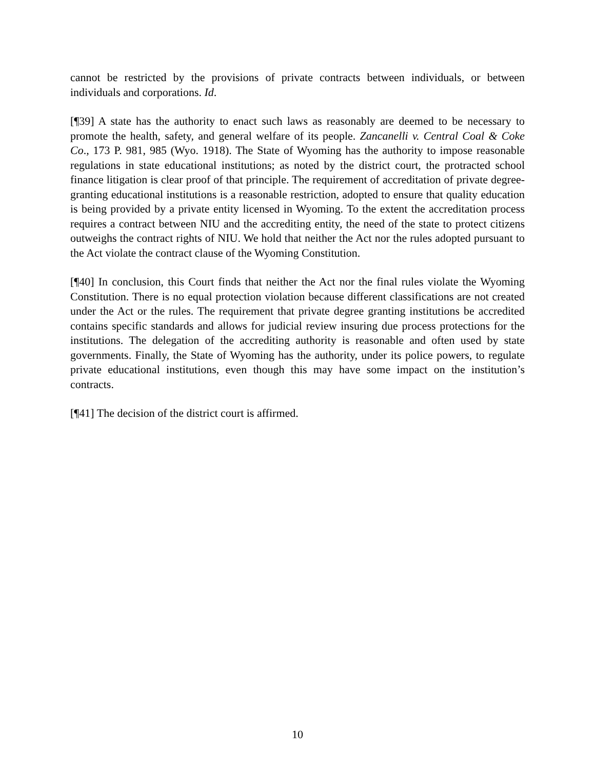cannot be restricted by the provisions of private contracts between individuals, or between individuals and corporations. Id.
[¶39] A state has the authority to enact such laws as reasonably are deemed to be necessary to promote the health, safety, and general welfare of its people. Zancanelli v. Central Coal & Coke Co., 173 P. 981, 985 (Wyo. 1918). The State of Wyoming has the authority to impose reasonable regulations in state educational institutions; as noted by the district court, the protracted school finance litigation is clear proof of that principle. The requirement of accreditation of private degree-granting educational institutions is a reasonable restriction, adopted to ensure that quality education is being provided by a private entity licensed in Wyoming. To the extent the accreditation process requires a contract between NIU and the accrediting entity, the need of the state to protect citizens outweighs the contract rights of NIU. We hold that neither the Act nor the rules adopted pursuant to the Act violate the contract clause of the Wyoming Constitution.
[¶40] In conclusion, this Court finds that neither the Act nor the final rules violate the Wyoming Constitution. There is no equal protection violation because different classifications are not created under the Act or the rules. The requirement that private degree granting institutions be accredited contains specific standards and allows for judicial review insuring due process protections for the institutions. The delegation of the accrediting authority is reasonable and often used by state governments. Finally, the State of Wyoming has the authority, under its police powers, to regulate private educational institutions, even though this may have some impact on the institution’s contracts.
[¶41] The decision of the district court is affirmed.
10